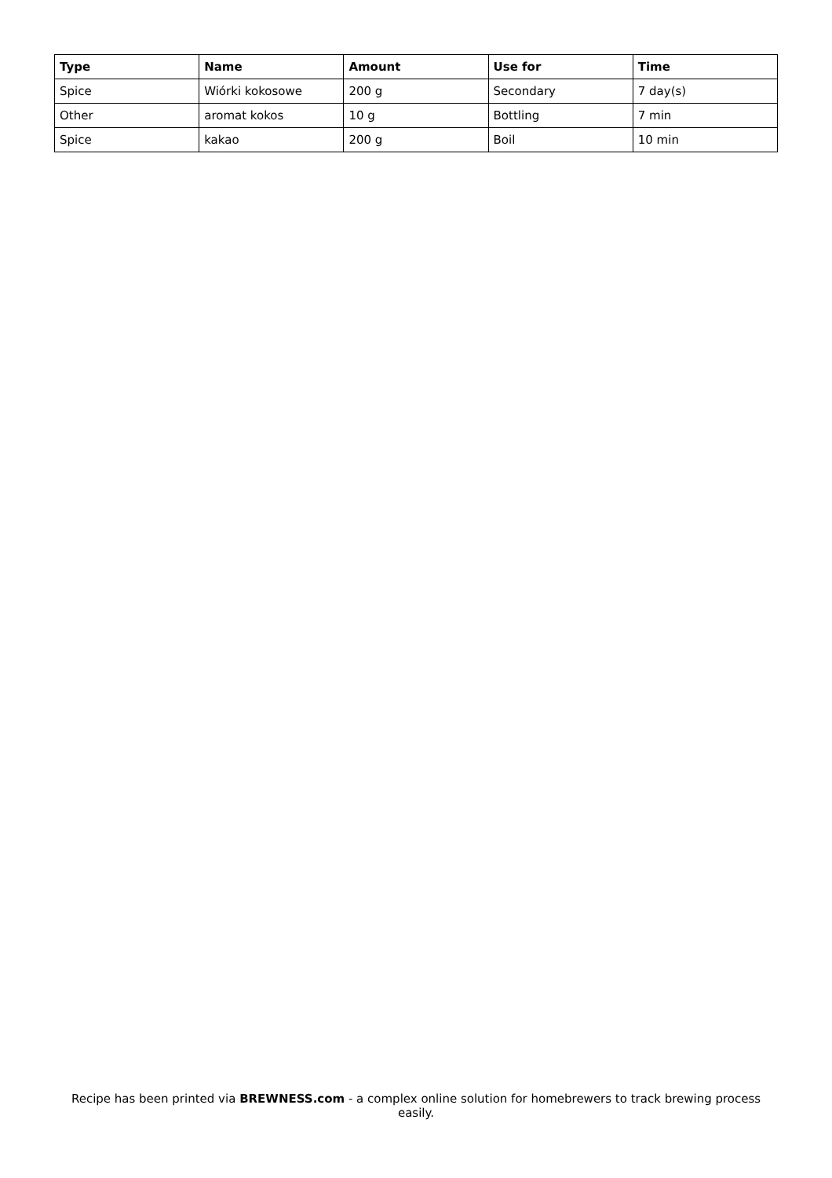| Type | Name | Amount | Use for | Time |
| --- | --- | --- | --- | --- |
| Spice | Wiórki kokosowe | 200 g | Secondary | 7 day(s) |
| Other | aromat kokos | 10 g | Bottling | 7 min |
| Spice | kakao | 200 g | Boil | 10 min |
Recipe has been printed via BREWNESS.com - a complex online solution for homebrewers to track brewing process easily.